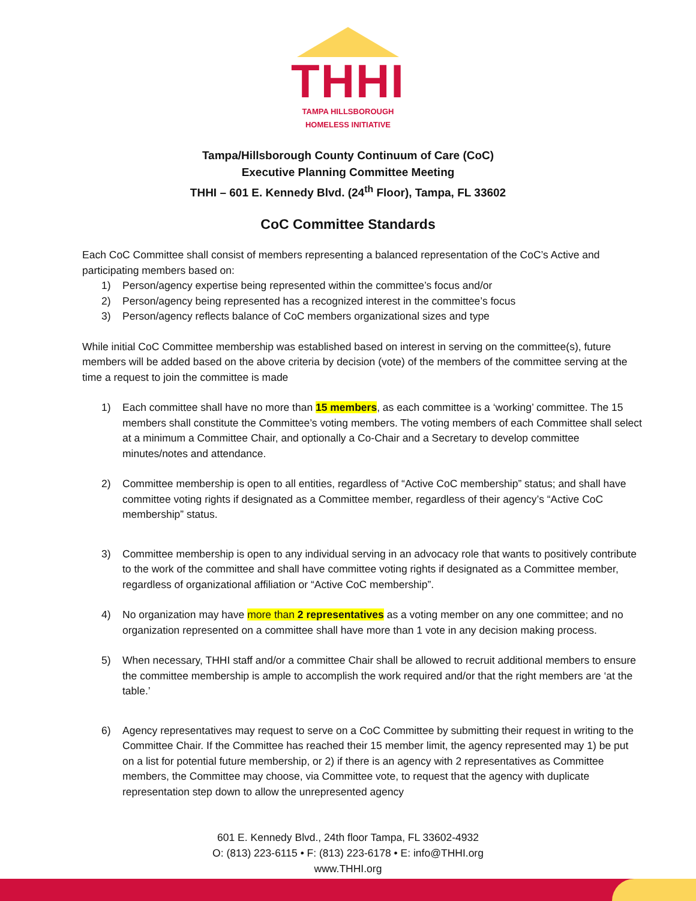THHI
TAMPA HILLSBOROUGH
HOMELESS INITIATIVE
Tampa/Hillsborough County Continuum of Care (CoC)
Executive Planning Committee Meeting
THHI – 601 E. Kennedy Blvd. (24<sup>th</sup> Floor), Tampa, FL 33602
CoC Committee Standards
Each CoC Committee shall consist of members representing a balanced representation of the CoC’s Active and participating members based on:
1) Person/agency expertise being represented within the committee’s focus and/or
2) Person/agency being represented has a recognized interest in the committee’s focus
3) Person/agency reflects balance of CoC members organizational sizes and type
While initial CoC Committee membership was established based on interest in serving on the committee(s), future members will be added based on the above criteria by decision (vote) of the members of the committee serving at the time a request to join the committee is made
1) Each committee shall have no more than 15 members, as each committee is a ‘working’ committee. The 15 members shall constitute the Committee’s voting members. The voting members of each Committee shall select at a minimum a Committee Chair, and optionally a Co-Chair and a Secretary to develop committee minutes/notes and attendance.
2) Committee membership is open to all entities, regardless of “Active CoC membership” status; and shall have committee voting rights if designated as a Committee member, regardless of their agency’s “Active CoC membership” status.
3) Committee membership is open to any individual serving in an advocacy role that wants to positively contribute to the work of the committee and shall have committee voting rights if designated as a Committee member, regardless of organizational affiliation or “Active CoC membership”.
4) No organization may have more than 2 representatives as a voting member on any one committee; and no organization represented on a committee shall have more than 1 vote in any decision making process.
5) When necessary, THHI staff and/or a committee Chair shall be allowed to recruit additional members to ensure the committee membership is ample to accomplish the work required and/or that the right members are ‘at the table.’
6) Agency representatives may request to serve on a CoC Committee by submitting their request in writing to the Committee Chair. If the Committee has reached their 15 member limit, the agency represented may 1) be put on a list for potential future membership, or 2) if there is an agency with 2 representatives as Committee members, the Committee may choose, via Committee vote, to request that the agency with duplicate representation step down to allow the unrepresented agency
601 E. Kennedy Blvd., 24th floor Tampa, FL 33602-4932
O: (813) 223-6115 • F: (813) 223-6178 • E: info@THHI.org
www.THHI.org